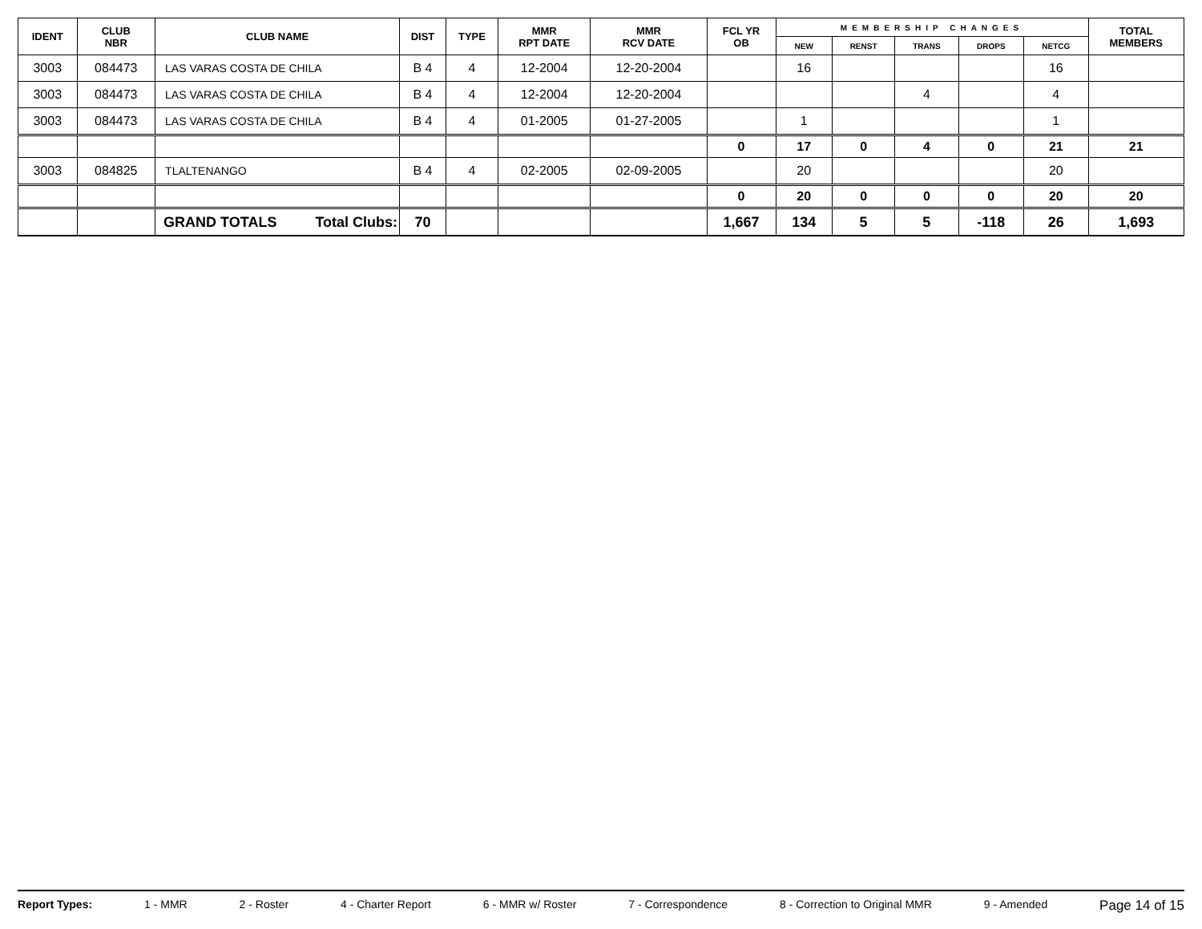| IDENT | CLUB NBR | CLUB NAME | DIST | TYPE | MMR RPT DATE | MMR RCV DATE | FCL YR OB | MEMBERSHIP CHANGES | | | | | TOTAL MEMBERS |
| --- | --- | --- | --- | --- | --- | --- | --- | --- | --- | --- | --- | --- | --- |
| | | | | | | | | NEW | RENST | TRANS | DROPS | NETCG | |
| 3003 | 084473 | LAS VARAS COSTA DE CHILA | B 4 | 4 | 12-2004 | 12-20-2004 | | 16 | | | | 16 | |
| 3003 | 084473 | LAS VARAS COSTA DE CHILA | B 4 | 4 | 12-2004 | 12-20-2004 | | | | 4 | | 4 | |
| 3003 | 084473 | LAS VARAS COSTA DE CHILA | B 4 | 4 | 01-2005 | 01-27-2005 | | 1 | | | | 1 | |
| | | | | | | | 0 | 17 | 0 | 4 | 0 | 21 | 21 |
| 3003 | 084825 | TLALTENANGO | B 4 | 4 | 02-2005 | 02-09-2005 | | 20 | | | | 20 | |
| | | | | | | | 0 | 20 | 0 | 0 | 0 | 20 | 20 |
| | | GRAND TOTALS Total Clubs: | 70 | | | | 1,667 | 134 | 5 | 5 | -118 | 26 | 1,693 |
Report Types: 1 - MMR 2 - Roster 4 - Charter Report 6 - MMR w/ Roster 7 - Correspondence 8 - Correction to Original MMR 9 - Amended Page 14 of 15